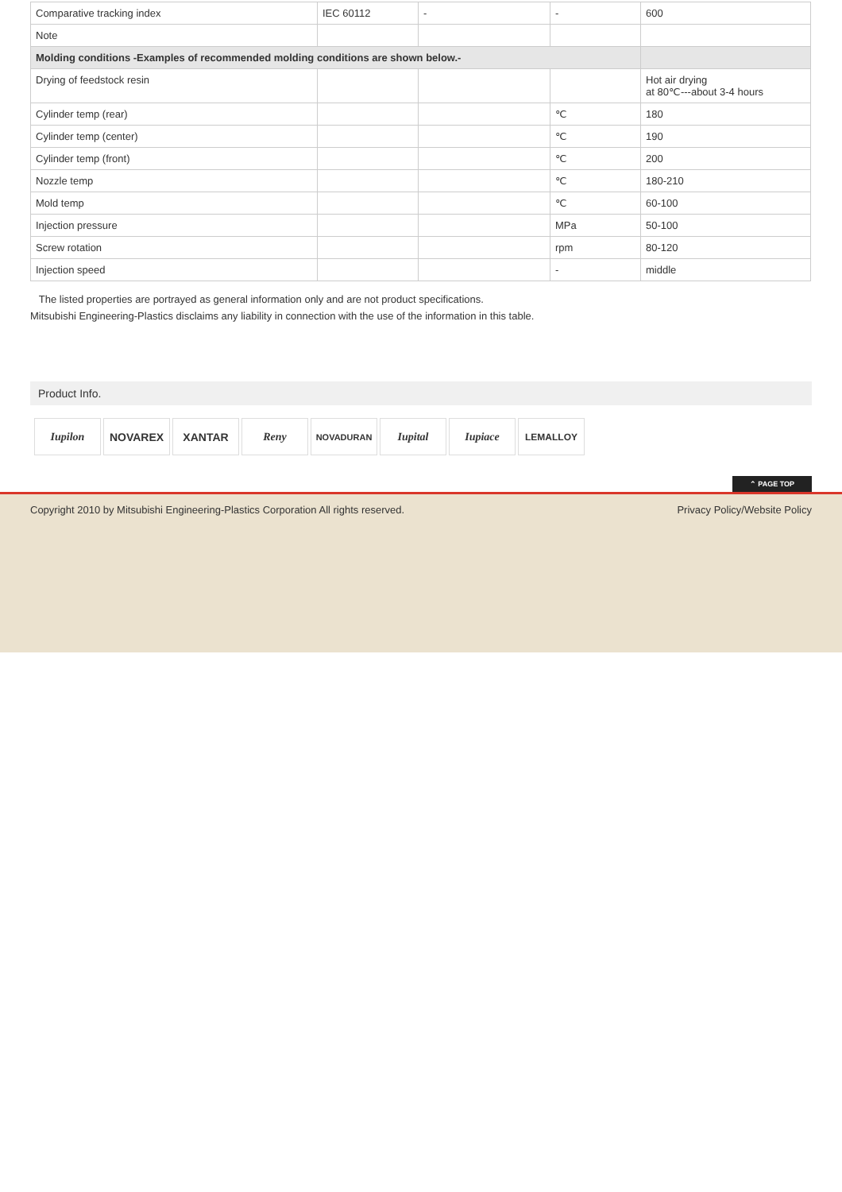| Comparative tracking index | IEC 60112 | - | - | 600 |
| Note | | | | |
| Molding conditions -Examples of recommended molding conditions are shown below.- | | | | |
| Drying of feedstock resin | | | | Hot air drying at 80℃---about 3-4 hours |
| Cylinder temp (rear) | | | ℃ | 180 |
| Cylinder temp (center) | | | ℃ | 190 |
| Cylinder temp (front) | | | ℃ | 200 |
| Nozzle temp | | | ℃ | 180-210 |
| Mold temp | | | ℃ | 60-100 |
| Injection pressure | | | MPa | 50-100 |
| Screw rotation | | | rpm | 80-120 |
| Injection speed | | | - | middle |
The listed properties are portrayed as general information only and are not product specifications.
Mitsubishi Engineering-Plastics disclaims any liability in connection with the use of the information in this table.
Product Info.
Iupilon NOVAREX XANTAR Reny NOVADURAN Iupital Iupiace LEMALLOY
⌃ PAGE TOP
Copyright 2010 by Mitsubishi Engineering-Plastics Corporation All rights reserved.
Privacy Policy/Website Policy